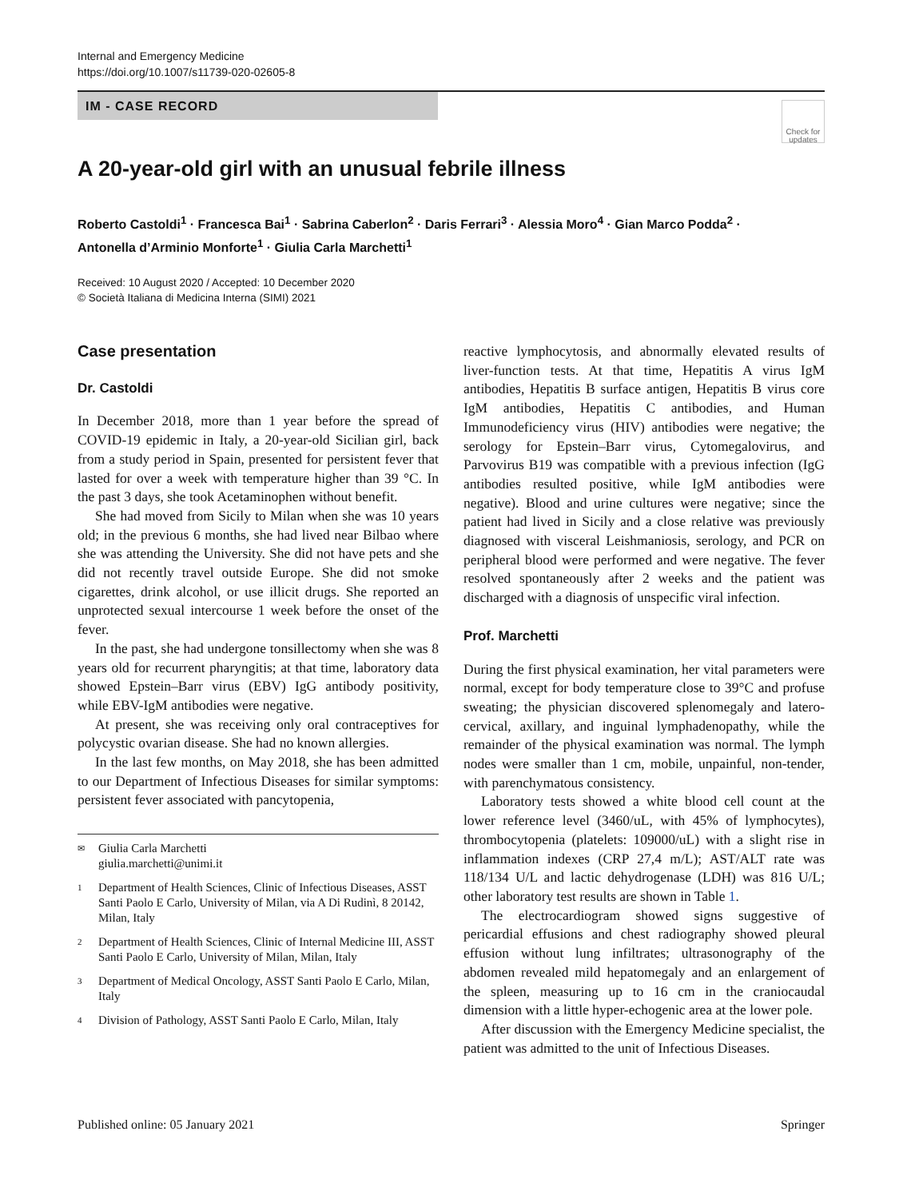Internal and Emergency Medicine
https://doi.org/10.1007/s11739-020-02605-8
IM - CASE RECORD
Check for updates
A 20-year-old girl with an unusual febrile illness
Roberto Castoldi<sup>1</sup> · Francesca Bai<sup>1</sup> · Sabrina Caberlon<sup>2</sup> · Daris Ferrari<sup>3</sup> · Alessia Moro<sup>4</sup> · Gian Marco Podda<sup>2</sup> · Antonella d’Arminio Monforte<sup>1</sup> · Giulia Carla Marchetti<sup>1</sup>
Received: 10 August 2020 / Accepted: 10 December 2020
© Società Italiana di Medicina Interna (SIMI) 2021
Case presentation
Dr. Castoldi
In December 2018, more than 1 year before the spread of COVID-19 epidemic in Italy, a 20-year-old Sicilian girl, back from a study period in Spain, presented for persistent fever that lasted for over a week with temperature higher than 39 °C. In the past 3 days, she took Acetaminophen without benefit.
She had moved from Sicily to Milan when she was 10 years old; in the previous 6 months, she had lived near Bilbao where she was attending the University. She did not have pets and she did not recently travel outside Europe. She did not smoke cigarettes, drink alcohol, or use illicit drugs. She reported an unprotected sexual intercourse 1 week before the onset of the fever.
In the past, she had undergone tonsillectomy when she was 8 years old for recurrent pharyngitis; at that time, laboratory data showed Epstein–Barr virus (EBV) IgG antibody positivity, while EBV-IgM antibodies were negative.
At present, she was receiving only oral contraceptives for polycystic ovarian disease. She had no known allergies.
In the last few months, on May 2018, she has been admitted to our Department of Infectious Diseases for similar symptoms: persistent fever associated with pancytopenia,
✉ Giulia Carla Marchetti
giulia.marchetti@unimi.it
1 Department of Health Sciences, Clinic of Infectious Diseases, ASST Santi Paolo E Carlo, University of Milan, via A Di Rudinì, 8 20142, Milan, Italy
2 Department of Health Sciences, Clinic of Internal Medicine III, ASST Santi Paolo E Carlo, University of Milan, Milan, Italy
3 Department of Medical Oncology, ASST Santi Paolo E Carlo, Milan, Italy
4 Division of Pathology, ASST Santi Paolo E Carlo, Milan, Italy
reactive lymphocytosis, and abnormally elevated results of liver-function tests. At that time, Hepatitis A virus IgM antibodies, Hepatitis B surface antigen, Hepatitis B virus core IgM antibodies, Hepatitis C antibodies, and Human Immunodeficiency virus (HIV) antibodies were negative; the serology for Epstein–Barr virus, Cytomegalovirus, and Parvovirus B19 was compatible with a previous infection (IgG antibodies resulted positive, while IgM antibodies were negative). Blood and urine cultures were negative; since the patient had lived in Sicily and a close relative was previously diagnosed with visceral Leishmaniosis, serology, and PCR on peripheral blood were performed and were negative. The fever resolved spontaneously after 2 weeks and the patient was discharged with a diagnosis of unspecific viral infection.
Prof. Marchetti
During the first physical examination, her vital parameters were normal, except for body temperature close to 39°C and profuse sweating; the physician discovered splenomegaly and latero-cervical, axillary, and inguinal lymphadenopathy, while the remainder of the physical examination was normal. The lymph nodes were smaller than 1 cm, mobile, unpainful, non-tender, with parenchymatous consistency.
Laboratory tests showed a white blood cell count at the lower reference level (3460/uL, with 45% of lymphocytes), thrombocytopenia (platelets: 109000/uL) with a slight rise in inflammation indexes (CRP 27,4 m/L); AST/ALT rate was 118/134 U/L and lactic dehydrogenase (LDH) was 816 U/L; other laboratory test results are shown in Table 1.
The electrocardiogram showed signs suggestive of pericardial effusions and chest radiography showed pleural effusion without lung infiltrates; ultrasonography of the abdomen revealed mild hepatomegaly and an enlargement of the spleen, measuring up to 16 cm in the craniocaudal dimension with a little hyper-echogenic area at the lower pole.
After discussion with the Emergency Medicine specialist, the patient was admitted to the unit of Infectious Diseases.
Published online: 05 January 2021 Springer